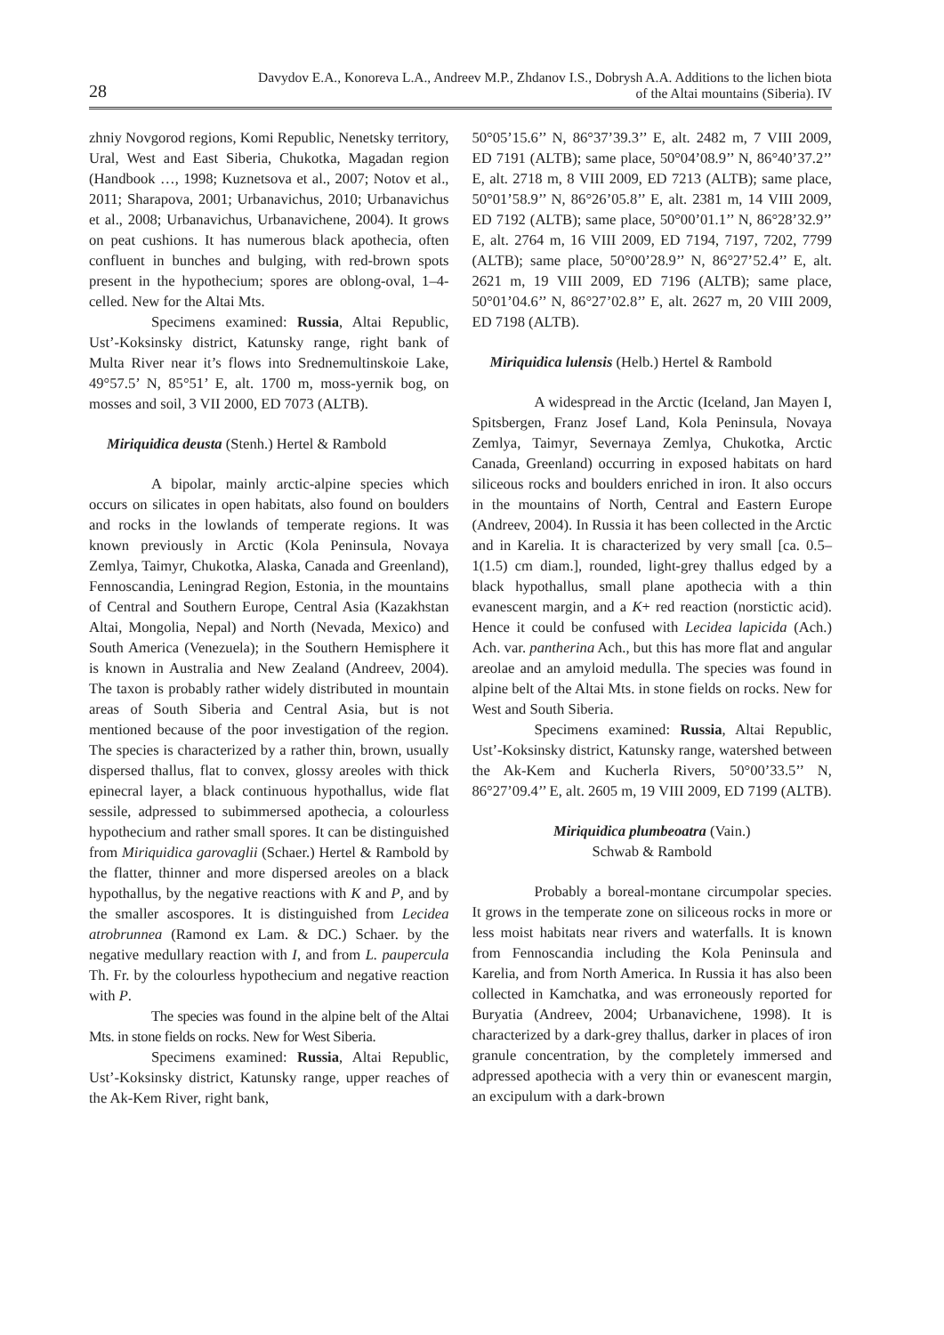28
Davydov E.A., Konoreva L.A., Andreev M.P., Zhdanov I.S., Dobrysh A.A. Additions to the lichen biota
of the Altai mountains (Siberia). IV
zhniy Novgorod regions, Komi Republic, Nenetsky territory, Ural, West and East Siberia, Chukotka, Magadan region (Handbook …, 1998; Kuznetsova et al., 2007; Notov et al., 2011; Sharapova, 2001; Urbanavichus, 2010; Urbanavichus et al., 2008; Urbanavichus, Urbanavichene, 2004). It grows on peat cushions. It has numerous black apothecia, often confluent in bunches and bulging, with red-brown spots present in the hypothecium; spores are oblong-oval, 1–4-celled. New for the Altai Mts.
Specimens examined: Russia, Altai Republic, Ust’-Koksinsky district, Katunsky range, right bank of Multa River near it’s flows into Srednemultinskoie Lake, 49°57.5’ N, 85°51’ E, alt. 1700 m, moss-yernik bog, on mosses and soil, 3 VII 2000, ED 7073 (ALTB).
Miriquidica deusta (Stenh.) Hertel & Rambold
A bipolar, mainly arctic-alpine species which occurs on silicates in open habitats, also found on boulders and rocks in the lowlands of temperate regions. It was known previously in Arctic (Kola Peninsula, Novaya Zemlya, Taimyr, Chukotka, Alaska, Canada and Greenland), Fennoscandia, Leningrad Region, Estonia, in the mountains of Central and Southern Europe, Central Asia (Kazakhstan Altai, Mongolia, Nepal) and North (Nevada, Mexico) and South America (Venezuela); in the Southern Hemisphere it is known in Australia and New Zealand (Andreev, 2004). The taxon is probably rather widely distributed in mountain areas of South Siberia and Central Asia, but is not mentioned because of the poor investigation of the region. The species is characterized by a rather thin, brown, usually dispersed thallus, flat to convex, glossy areoles with thick epinecral layer, a black continuous hypothallus, wide flat sessile, adpressed to subimmersed apothecia, a colourless hypothecium and rather small spores. It can be distinguished from Miriquidica garovaglii (Schaer.) Hertel & Rambold by the flatter, thinner and more dispersed areoles on a black hypothallus, by the negative reactions with K and P, and by the smaller ascospores. It is distinguished from Lecidea atrobrunnea (Ramond ex Lam. & DC.) Schaer. by the negative medullary reaction with I, and from L. paupercula Th. Fr. by the colourless hypothecium and negative reaction with P.
The species was found in the alpine belt of the Altai Mts. in stone fields on rocks. New for West Siberia.
Specimens examined: Russia, Altai Republic, Ust’-Koksinsky district, Katunsky range, upper reaches of the Ak-Kem River, right bank,
50°05’15.6’’ N, 86°37’39.3’’ E, alt. 2482 m, 7 VIII 2009, ED 7191 (ALTB); same place, 50°04’08.9’’ N, 86°40’37.2’’ E, alt. 2718 m, 8 VIII 2009, ED 7213 (ALTB); same place, 50°01’58.9’’ N, 86°26’05.8’’ E, alt. 2381 m, 14 VIII 2009, ED 7192 (ALTB); same place, 50°00’01.1’’ N, 86°28’32.9’’ E, alt. 2764 m, 16 VIII 2009, ED 7194, 7197, 7202, 7799 (ALTB); same place, 50°00’28.9’’ N, 86°27’52.4’’ E, alt. 2621 m, 19 VIII 2009, ED 7196 (ALTB); same place, 50°01’04.6’’ N, 86°27’02.8’’ E, alt. 2627 m, 20 VIII 2009, ED 7198 (ALTB).
Miriquidica lulensis (Helb.) Hertel & Rambold
A widespread in the Arctic (Iceland, Jan Mayen I, Spitsbergen, Franz Josef Land, Kola Peninsula, Novaya Zemlya, Taimyr, Severnaya Zemlya, Chukotka, Arctic Canada, Greenland) occurring in exposed habitats on hard siliceous rocks and boulders enriched in iron. It also occurs in the mountains of North, Central and Eastern Europe (Andreev, 2004). In Russia it has been collected in the Arctic and in Karelia. It is characterized by very small [ca. 0.5–1(1.5) cm diam.], rounded, light-grey thallus edged by a black hypothallus, small plane apothecia with a thin evanescent margin, and a K+ red reaction (norstictic acid). Hence it could be confused with Lecidea lapicida (Ach.) Ach. var. pantherina Ach., but this has more flat and angular areolae and an amyloid medulla. The species was found in alpine belt of the Altai Mts. in stone fields on rocks. New for West and South Siberia.
Specimens examined: Russia, Altai Republic, Ust’-Koksinsky district, Katunsky range, watershed between the Ak-Kem and Kucherla Rivers, 50°00’33.5’’ N, 86°27’09.4’’ E, alt. 2605 m, 19 VIII 2009, ED 7199 (ALTB).
Miriquidica plumbeoatra (Vain.)
Schwab & Rambold
Probably a boreal-montane circumpolar species. It grows in the temperate zone on siliceous rocks in more or less moist habitats near rivers and waterfalls. It is known from Fennoscandia including the Kola Peninsula and Karelia, and from North America. In Russia it has also been collected in Kamchatka, and was erroneously reported for Buryatia (Andreev, 2004; Urbanavichene, 1998). It is characterized by a dark-grey thallus, darker in places of iron granule concentration, by the completely immersed and adpressed apothecia with a very thin or evanescent margin, an excipulum with a dark-brown